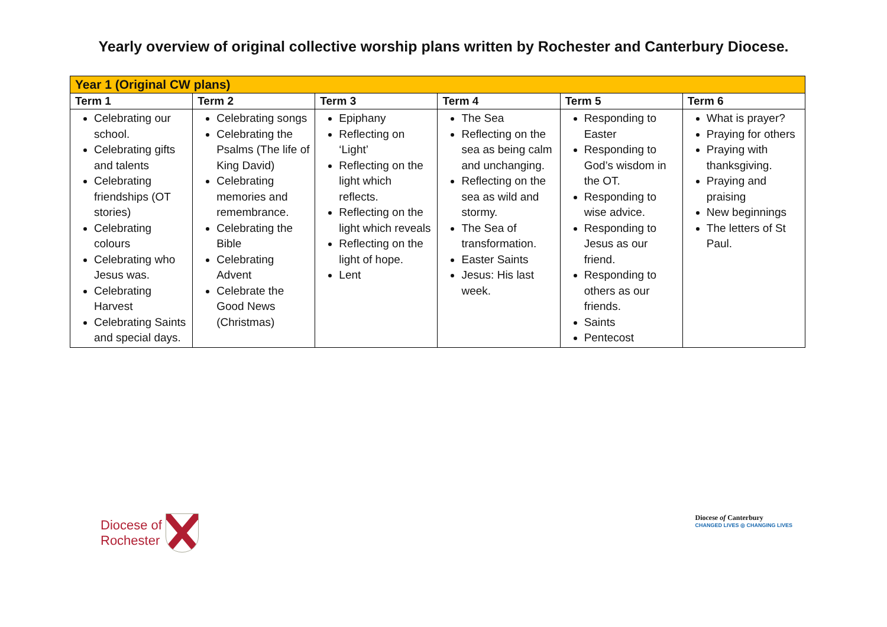Yearly overview of original collective worship plans written by Rochester and Canterbury Diocese.
| Year 1 (Original CW plans) | | | | | |
| --- | --- | --- | --- | --- | --- |
| Term 1 | Term 2 | Term 3 | Term 4 | Term 5 | Term 6 |
| Celebrating our school. Celebrating gifts and talents Celebrating friendships (OT stories) Celebrating colours Celebrating who Jesus was. Celebrating Harvest Celebrating Saints and special days. | Celebrating songs Celebrating the Psalms (The life of King David) Celebrating memories and remembrance. Celebrating the Bible Celebrating Advent Celebrate the Good News (Christmas) | Epiphany Reflecting on ‘Light’ Reflecting on the light which reflects. Reflecting on the light which reveals Reflecting on the light of hope. Lent | The Sea Reflecting on the sea as being calm and unchanging. Reflecting on the sea as wild and stormy. The Sea of transformation. Easter Saints Jesus: His last week. | Responding to Easter Responding to God’s wisdom in the OT. Responding to wise advice. Responding to Jesus as our friend. Responding to others as our friends. Saints Pentecost | What is prayer? Praying for others Praying with thanksgiving. Praying and praising New beginnings The letters of St Paul. |
Diocese of
Rochester
Diocese of Canterbury
CHANGED LIVES ◎ CHANGING LIVES